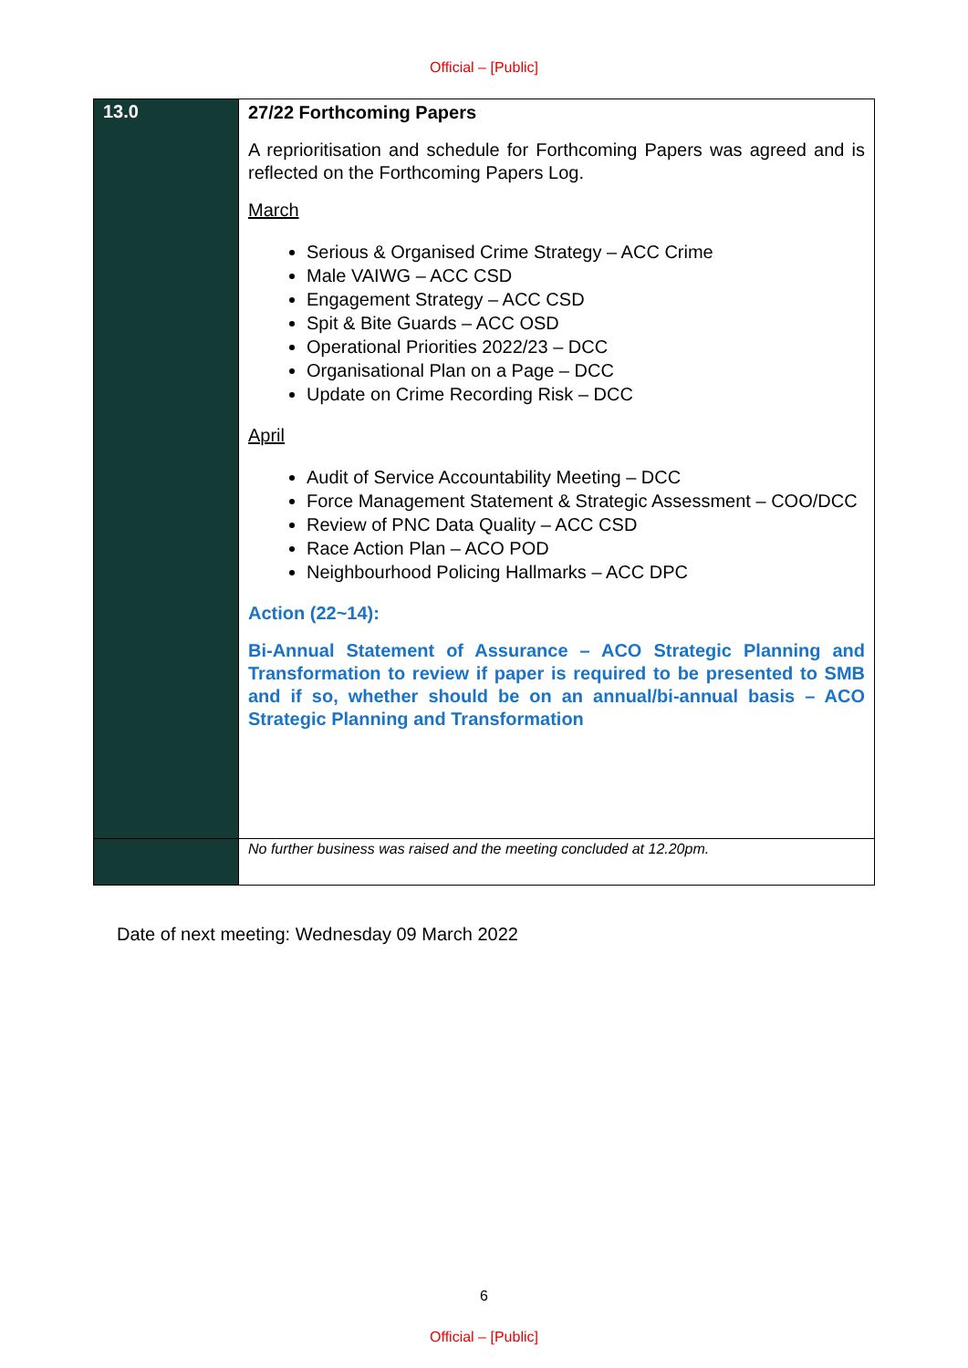Official – [Public]
| 13.0 | 27/22 Forthcoming Papers A reprioritisation and schedule for Forthcoming Papers was agreed and is reflected on the Forthcoming Papers Log. March Serious & Organised Crime Strategy – ACC Crime Male VAIWG – ACC CSD Engagement Strategy – ACC CSD Spit & Bite Guards – ACC OSD Operational Priorities 2022/23 – DCC Organisational Plan on a Page – DCC Update on Crime Recording Risk – DCC April Audit of Service Accountability Meeting – DCC Force Management Statement & Strategic Assessment – COO/DCC Review of PNC Data Quality – ACC CSD Race Action Plan – ACO POD Neighbourhood Policing Hallmarks – ACC DPC Action (22~14): Bi-Annual Statement of Assurance – ACO Strategic Planning and Transformation to review if paper is required to be presented to SMB and if so, whether should be on an annual/bi-annual basis – ACO Strategic Planning and Transformation |
| | No further business was raised and the meeting concluded at 12.20pm. |
Date of next meeting: Wednesday 09 March 2022
6
Official – [Public]